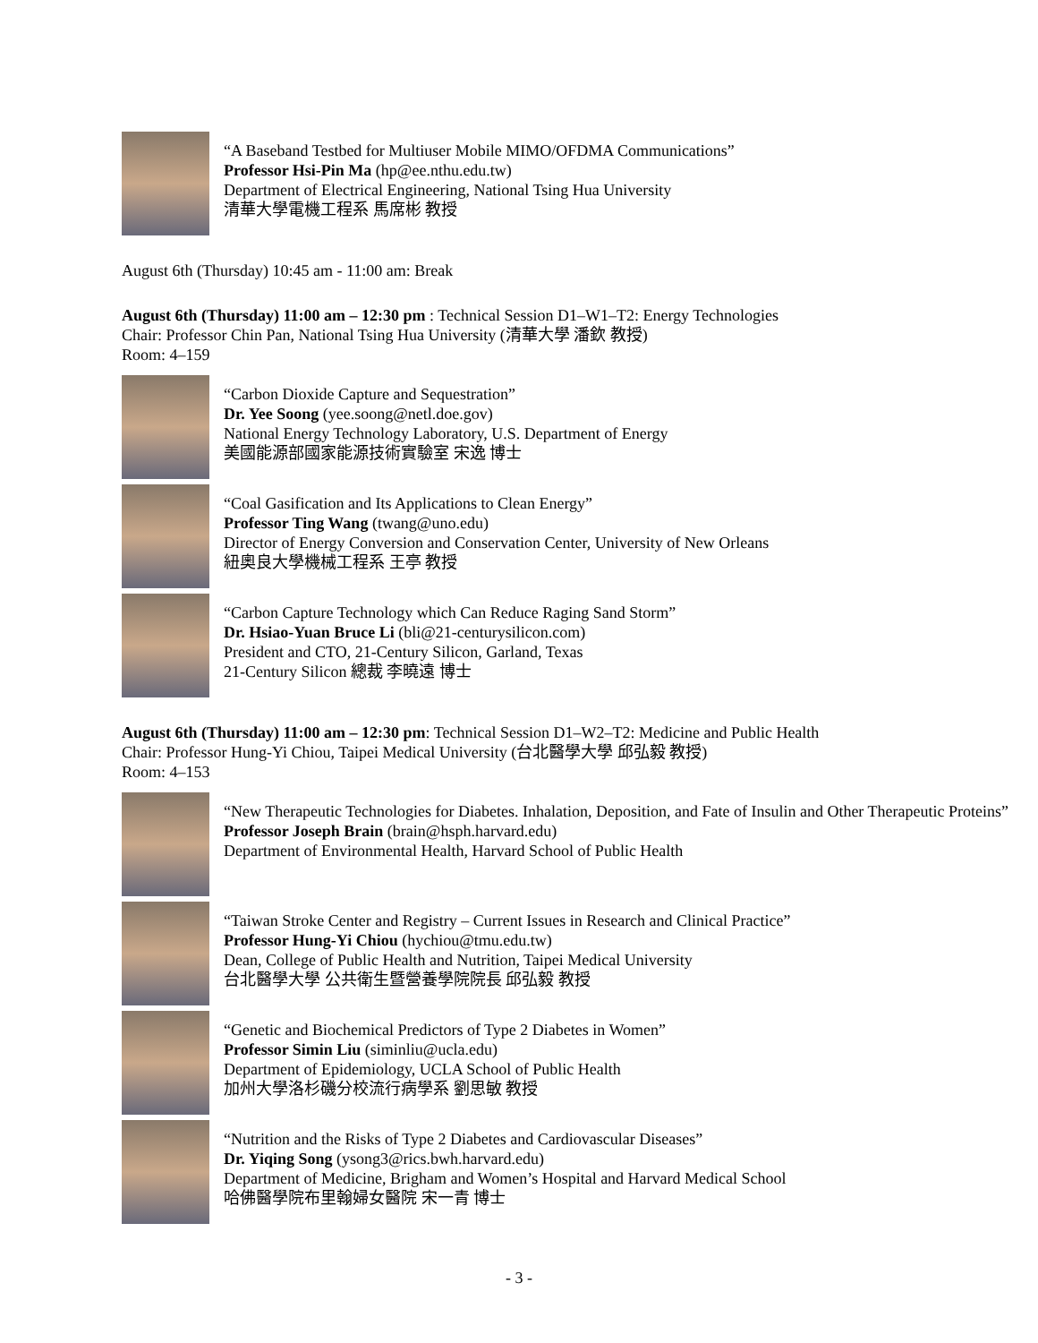“A Baseband Testbed for Multiuser Mobile MIMO/OFDMA Communications”
Professor Hsi-Pin Ma (hp@ee.nthu.edu.tw)
Department of Electrical Engineering, National Tsing Hua University
清華大學電機工程系 馬席彬 教授
August 6th (Thursday) 10:45 am - 11:00 am: Break
August 6th (Thursday) 11:00 am – 12:30 pm : Technical Session D1–W1–T2: Energy Technologies
Chair: Professor Chin Pan, National Tsing Hua University (清華大學 潘欽 教授)
Room: 4–159
“Carbon Dioxide Capture and Sequestration”
Dr. Yee Soong (yee.soong@netl.doe.gov)
National Energy Technology Laboratory, U.S. Department of Energy
美國能源部國家能源技術實驗室 宋逸 博士
“Coal Gasification and Its Applications to Clean Energy”
Professor Ting Wang (twang@uno.edu)
Director of Energy Conversion and Conservation Center, University of New Orleans
紐奧良大學機械工程系 王亭 教授
“Carbon Capture Technology which Can Reduce Raging Sand Storm”
Dr. Hsiao-Yuan Bruce Li (bli@21-centurysilicon.com)
President and CTO, 21-Century Silicon, Garland, Texas
21-Century Silicon 總裁 李曉遠 博士
August 6th (Thursday) 11:00 am – 12:30 pm: Technical Session D1–W2–T2: Medicine and Public Health
Chair: Professor Hung-Yi Chiou, Taipei Medical University (台北醫學大學 邱弘毅 教授)
Room: 4–153
“New Therapeutic Technologies for Diabetes. Inhalation, Deposition, and Fate of Insulin and Other Therapeutic Proteins”
Professor Joseph Brain (brain@hsph.harvard.edu)
Department of Environmental Health, Harvard School of Public Health
“Taiwan Stroke Center and Registry – Current Issues in Research and Clinical Practice”
Professor Hung-Yi Chiou (hychiou@tmu.edu.tw)
Dean, College of Public Health and Nutrition, Taipei Medical University
台北醫學大學 公共衛生暨營養學院院長 邱弘毅 教授
“Genetic and Biochemical Predictors of Type 2 Diabetes in Women”
Professor Simin Liu (siminliu@ucla.edu)
Department of Epidemiology, UCLA School of Public Health
加州大學洛杉磯分校流行病學系 劉思敏 教授
“Nutrition and the Risks of Type 2 Diabetes and Cardiovascular Diseases”
Dr. Yiqing Song (ysong3@rics.bwh.harvard.edu)
Department of Medicine, Brigham and Women’s Hospital and Harvard Medical School
哈佛醫學院布里翰婦女醫院 宋一青 博士
- 3 -